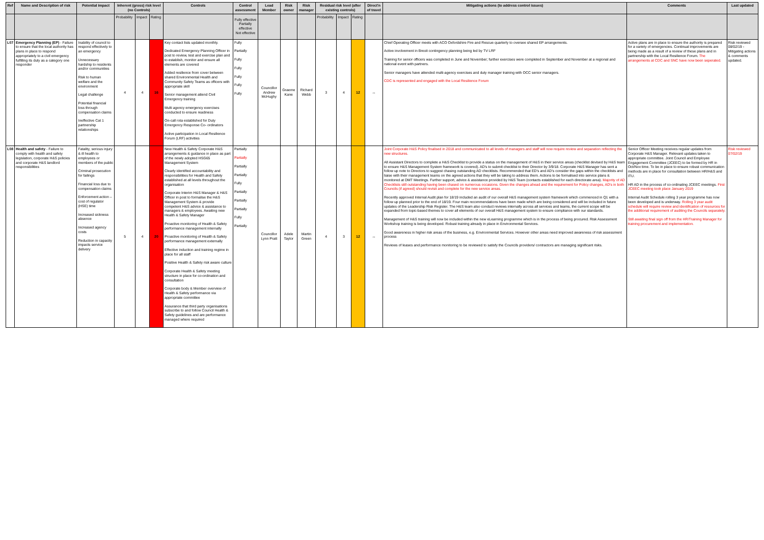| Ref | Name and Description of risk | Potential impact | Inherent (gross) risk level (no Controls) | | | Controls | Control assessment | Lead Member | Risk owner | Risk manager | Residual risk level (after existing controls) | | | Direct'n of travel | Mitigating actions (to address control issues) | Comments | Last updated |
| --- | --- | --- | --- | --- | --- | --- | --- | --- | --- | --- | --- | --- | --- | --- | --- | --- | --- |
| | | | Probability | Impact | Rating | | Fully effective Partially effective Not effective | | | | Probability | Impact | Rating | | | | |
| L07 | Emergency Planning (EP) - Failure to ensure that the local authority has plans in place to respond appropriately to a civil emergency fulfilling its duty as a category one responder | Inability of council to respond effectively to an emergency Unnecessary hardship to residents and/or communities Risk to human welfare and the environment Legal challenge Potential financial loss through compensation claims Ineffective Cat 1 partnership relationships | 4 | 4 | 16 | Key contact lists updated monthly. Dedicated Emergency Planning Officer in post to review, test and exercise plan and to establish, monitor and ensure all elements are covered Added resilience from cover between shared Environmental Health and Community Safety Teams as officers with appropriate skill Senior management attend Civil Emergency training Multi agency emergency exercises conducted to ensure readiness On-call rota established for Duty Emergency Response Co- ordinators Active participation in Local Resilience Forum (LRF) activities | Fully Partially Fully Fully Fully Fully Fully | Councillor Andrew McHughy | Graeme Kane | Richard Webb | 3 | 4 | 12 | ↔ | Chief Operating Officer meets with ACO Oxfordshire Fire and Rescue quarterly to oversee shared EP arrangements. Active involvement in Brexit contingency planning being led by TV LRF Training for senior officers was completed in June and November; further exercises were completed in September and November at a regional and national event with partners. Senior managers have attended multi-agency exercises and duty manager training with OCC senior managers. CDC is represented and engaged with the Local Resilience Forum | Active plans are in place to ensure the authority is prepared for a variety of emergencies. Continual improvements are being made as a result of a review of these plans and in partnership with the Local Resilience Forum. The arrangements at CDC and SNC have now been seperated. | Risk reviewed 08/02/19 - Mitigating actions & comments updated. |
| L08 | Health and safety - Failure to comply with health and safety legislation, corporate H&S policies and corporate H&S landlord responsibilities | Fatality, serious injury & ill health to employees or members of the public Criminal prosecution for failings Financial loss due to compensation claims Enforcement action – cost of regulator (HSE) time Increased sickness absence Increased agency costs Reduction in capacity impacts service delivery | 5 | 4 | 20 | New Health & Safety Corporate H&S arrangements & guidance in place as part of the newly adopted HSG65 Management System Clearly identified accountability and responsibilities for Health and Safety established at all levels throughout the organisation Corporate Interim H&S Manager & H&S Officer in post to formalise the H&S Management System & provide competent H&S advice & assistance to managers & employees. Awaiting new Health & Safety Manager Proactive monitoring of Health & Safety performance management internally Proactive monitoring of Health & Safety performance management externally Effective induction and training regime in place for all staff Positive Health & Safety risk aware culture Corporate Health & Safety meeting structure in place for co-ordination and consultation Corporate body & Member overview of Health & Safety performance via appropriate committee Assurance that third party organisations subscribe to and follow Council Health & Safety guidelines and are performance managed where required | Partially Partially Partially Partially Fully Partially Partially Partially Fully Partially | Councillor Lynn Pratt | Adele Taylor | Martin Green | 4 | 3 | 12 | ↔ | Joint Corporate H&S Policy finalised in 2018 and communicated to all levels of managers and staff will now require review and separation reflecting the new structures. All Assistant Directors to complete a H&S Checklist to provide a status on the management of H&S in their service areas (checklist devised by H&S team to ensure H&S Management System framework is covered). AD's to submit checklist to their Director by 3/9/18. Corporate H&S Manager has sent a follow up note to Directors to suggest chasing outstanding AD checklists. Recommended that ED's and AD's consider the gaps within the checklists and liaise with their management teams on the agreed actions that they will be taking to address them. Actions to be formalised into service plans & monitored at DMT Meetings. Further support, advice & assistance provided by H&S Team (contacts established for each directorate area). Majority of AD Checklists still outstanding having been chased on numerous occasions. Given the changes ahead and the requirement for Policy changes, AD's in both Councils (if agreed) should revisit and complete for the new service areas. Recently approved Internal Audit plan for 18/19 included an audit of our overall H&S management system framework which commenced in Q1 with a follow up planned prior to the end of 18/19. Four main recommendations have been made which are being considered and will be included in future updates of the Leadership Risk Register. The H&S team also conduct reviews internally across all services and teams, the current scope will be expanded from topic-based themes to cover all elements of our overall H&S management system to ensure compliance with our standards. Management of H&S training will now be included within the new eLearning programme which is in the process of being procured. Risk Assessment Workshop training is being developed. Robust training already in place in Environmental Services. Good awareness in higher risk areas of the business, e.g. Environmental Services. However other areas need improved awareness of risk assessment process Reviews of leases and performance monitoring to be reviewed to satisfy the Councils providers/ contractors are managing significant risks. | Senior Officer Meeting receives regular updates from Corporate H&S Manager. Relevant updates taken to appropriate committee. Joint Council and Employee Engagement Committee (JCEEC) to be formed by HR in Oct/Nov time. To be in place to ensure robust communication methods are in place for consultation between HR/H&S and ITU. HR AD in the process of co-ordinating JCEEC meetings. First JCEEC meeting took place January 2019 Internal Audit Schedule rolling 3 year programme has now been developed and is underway. Rolling 3 year audit schedule will require review and identification of resources for the additional requirement of auditing the Councils separately. Still awaiting final sign off from the HR/Training Manager for training procurement and implementation. | Risk reviewed 07/02/19 |